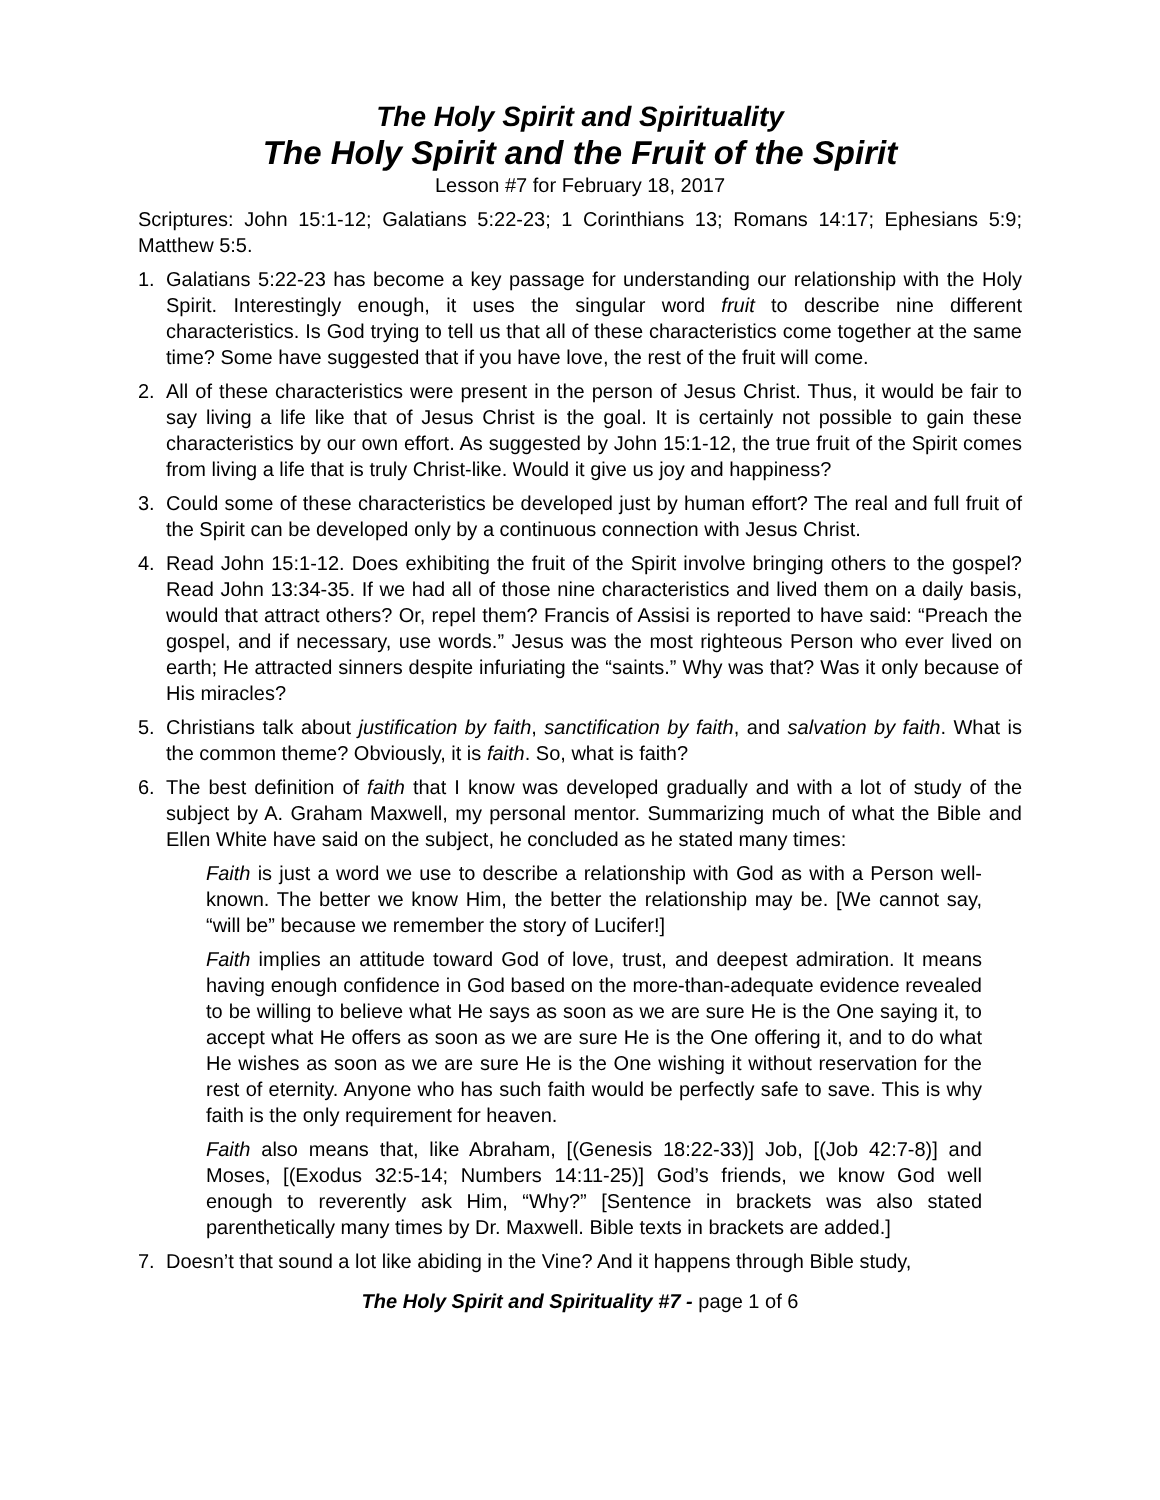The Holy Spirit and Spirituality
The Holy Spirit and the Fruit of the Spirit
Lesson #7 for February 18, 2017
Scriptures: John 15:1-12; Galatians 5:22-23; 1 Corinthians 13; Romans 14:17; Ephesians 5:9; Matthew 5:5.
1. Galatians 5:22-23 has become a key passage for understanding our relationship with the Holy Spirit. Interestingly enough, it uses the singular word fruit to describe nine different characteristics. Is God trying to tell us that all of these characteristics come together at the same time? Some have suggested that if you have love, the rest of the fruit will come.
2. All of these characteristics were present in the person of Jesus Christ. Thus, it would be fair to say living a life like that of Jesus Christ is the goal. It is certainly not possible to gain these characteristics by our own effort. As suggested by John 15:1-12, the true fruit of the Spirit comes from living a life that is truly Christ-like. Would it give us joy and happiness?
3. Could some of these characteristics be developed just by human effort? The real and full fruit of the Spirit can be developed only by a continuous connection with Jesus Christ.
4. Read John 15:1-12. Does exhibiting the fruit of the Spirit involve bringing others to the gospel? Read John 13:34-35. If we had all of those nine characteristics and lived them on a daily basis, would that attract others? Or, repel them? Francis of Assisi is reported to have said: “Preach the gospel, and if necessary, use words.” Jesus was the most righteous Person who ever lived on earth; He attracted sinners despite infuriating the “saints.” Why was that? Was it only because of His miracles?
5. Christians talk about justification by faith, sanctification by faith, and salvation by faith. What is the common theme? Obviously, it is faith. So, what is faith?
6. The best definition of faith that I know was developed gradually and with a lot of study of the subject by A. Graham Maxwell, my personal mentor. Summarizing much of what the Bible and Ellen White have said on the subject, he concluded as he stated many times:
Faith is just a word we use to describe a relationship with God as with a Person well-known. The better we know Him, the better the relationship may be. [We cannot say, “will be” because we remember the story of Lucifer!]
Faith implies an attitude toward God of love, trust, and deepest admiration. It means having enough confidence in God based on the more-than-adequate evidence revealed to be willing to believe what He says as soon as we are sure He is the One saying it, to accept what He offers as soon as we are sure He is the One offering it, and to do what He wishes as soon as we are sure He is the One wishing it without reservation for the rest of eternity. Anyone who has such faith would be perfectly safe to save. This is why faith is the only requirement for heaven.
Faith also means that, like Abraham, [(Genesis 18:22-33)] Job, [(Job 42:7-8)] and Moses, [(Exodus 32:5-14; Numbers 14:11-25)] God’s friends, we know God well enough to reverently ask Him, “Why?” [Sentence in brackets was also stated parenthetically many times by Dr. Maxwell. Bible texts in brackets are added.]
7. Doesn’t that sound a lot like abiding in the Vine? And it happens through Bible study,
The Holy Spirit and Spirituality #7 - page 1 of 6